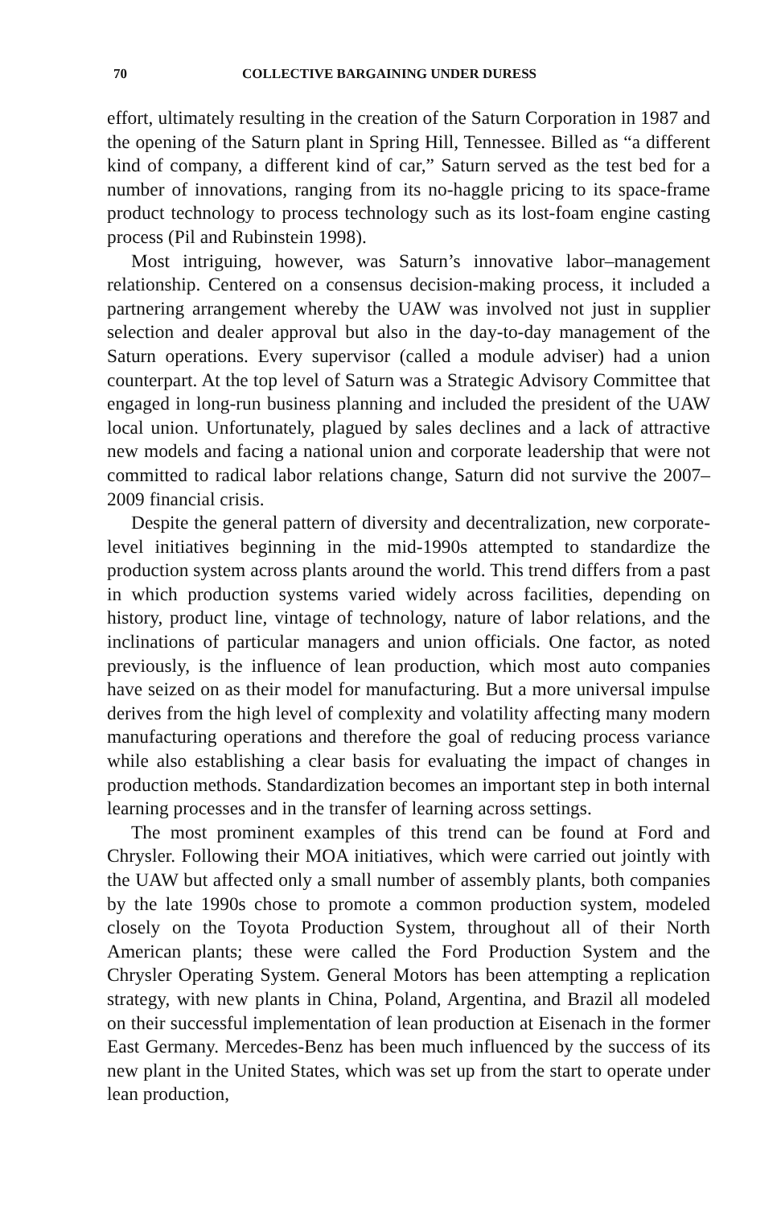70 COLLECTIVE BARGAINING UNDER DURESS
effort, ultimately resulting in the creation of the Saturn Corporation in 1987 and the opening of the Saturn plant in Spring Hill, Tennessee. Billed as “a different kind of company, a different kind of car,” Saturn served as the test bed for a number of innovations, ranging from its no-haggle pricing to its space-frame product technology to process technology such as its lost-foam engine casting process (Pil and Rubinstein 1998).
Most intriguing, however, was Saturn’s innovative labor–management relationship. Centered on a consensus decision-making process, it included a partnering arrangement whereby the UAW was involved not just in supplier selection and dealer approval but also in the day-to-day management of the Saturn operations. Every supervisor (called a module adviser) had a union counterpart. At the top level of Saturn was a Strategic Advisory Committee that engaged in long-run business planning and included the president of the UAW local union. Unfortunately, plagued by sales declines and a lack of attractive new models and facing a national union and corporate leadership that were not committed to radical labor relations change, Saturn did not survive the 2007–2009 financial crisis.
Despite the general pattern of diversity and decentralization, new corporate-level initiatives beginning in the mid-1990s attempted to standardize the production system across plants around the world. This trend differs from a past in which production systems varied widely across facilities, depending on history, product line, vintage of technology, nature of labor relations, and the inclinations of particular managers and union officials. One factor, as noted previously, is the influence of lean production, which most auto companies have seized on as their model for manufacturing. But a more universal impulse derives from the high level of complexity and volatility affecting many modern manufacturing operations and therefore the goal of reducing process variance while also establishing a clear basis for evaluating the impact of changes in production methods. Standardization becomes an important step in both internal learning processes and in the transfer of learning across settings.
The most prominent examples of this trend can be found at Ford and Chrysler. Following their MOA initiatives, which were carried out jointly with the UAW but affected only a small number of assembly plants, both companies by the late 1990s chose to promote a common production system, modeled closely on the Toyota Production System, throughout all of their North American plants; these were called the Ford Production System and the Chrysler Operating System. General Motors has been attempting a replication strategy, with new plants in China, Poland, Argentina, and Brazil all modeled on their successful implementation of lean production at Eisenach in the former East Germany. Mercedes-Benz has been much influenced by the success of its new plant in the United States, which was set up from the start to operate under lean production,